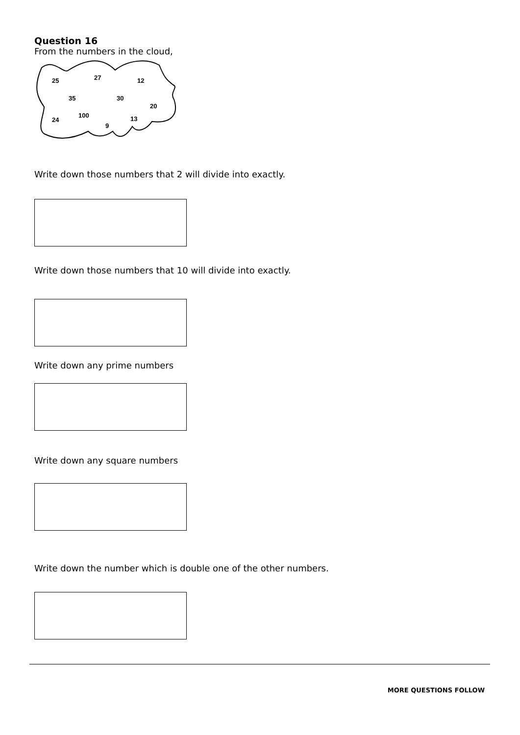Question 16
From the numbers in the cloud,
25 27 12
35 30
20
24
100
9
13
Write down those numbers that 2 will divide into exactly.
Write down those numbers that 10 will divide into exactly.
Write down any prime numbers
Write down any square numbers
Write down the number which is double one of the other numbers.
MORE QUESTIONS FOLLOW